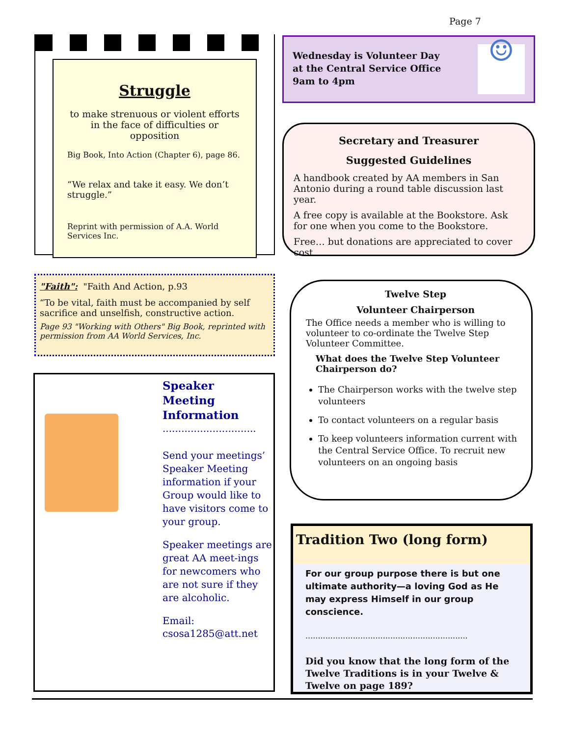Page 7
Struggle
to make strenuous or violent efforts in the face of difficulties or opposition
Big Book, Into Action (Chapter 6), page 86.
“We relax and take it easy. We don’t struggle.”
Reprint with permission of A.A. World Services Inc.
☺
Wednesday is Volunteer Day
at the Central Service Office
9am to 4pm
Secretary and Treasurer
Suggested Guidelines
A handbook created by AA members in San Antonio during a round table discussion last year.
A free copy is available at the Bookstore. Ask for one when you come to the Bookstore.
Free… but donations are appreciated to cover cost.
"Faith": "Faith And Action, p.93
“To be vital, faith must be accompanied by self sacrifice and unselfish, constructive action.
Page 93 "Working with Others" Big Book, reprinted with permission from AA World Services, Inc.
Speaker
Meeting
Information
..............................
Send your meetings’ Speaker Meeting information if your Group would like to have visitors come to your group.
Speaker meetings are great AA meet-ings for newcomers who are not sure if they are alcoholic.
Email:
csosa1285@att.net
Twelve Step
Volunteer Chairperson
The Office needs a member who is willing to volunteer to co-ordinate the Twelve Step Volunteer Committee.
What does the Twelve Step Volunteer Chairperson do?
The Chairperson works with the twelve step volunteers
To contact volunteers on a regular basis
To keep volunteers information current with the Central Service Office. To recruit new volunteers on an ongoing basis
Tradition Two (long form)
For our group purpose there is but one ultimate authority—a loving God as He may express Himself in our group conscience.
.................................................................
Did you know that the long form of the Twelve Traditions is in your Twelve & Twelve on page 189?